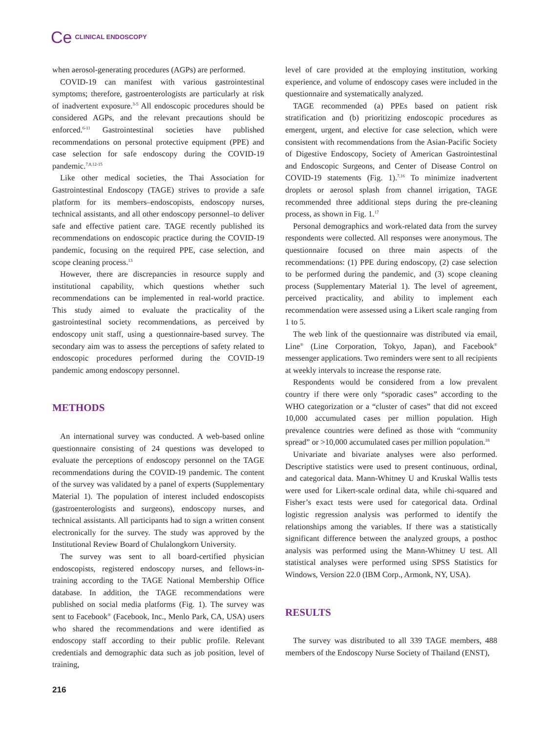Ce CLINICAL ENDOSCOPY
when aerosol-generating procedures (AGPs) are performed.
COVID-19 can manifest with various gastrointestinal symptoms; therefore, gastroenterologists are particularly at risk of inadvertent exposure.<sup>3-5</sup> All endoscopic procedures should be considered AGPs, and the relevant precautions should be enforced.<sup>6-11</sup> Gastrointestinal societies have published recommendations on personal protective equipment (PPE) and case selection for safe endoscopy during the COVID-19 pandemic.<sup>7,8,12-15</sup>
Like other medical societies, the Thai Association for Gastrointestinal Endoscopy (TAGE) strives to provide a safe platform for its members–endoscopists, endoscopy nurses, technical assistants, and all other endoscopy personnel–to deliver safe and effective patient care. TAGE recently published its recommendations on endoscopic practice during the COVID-19 pandemic, focusing on the required PPE, case selection, and scope cleaning process.<sup>13</sup>
However, there are discrepancies in resource supply and institutional capability, which questions whether such recommendations can be implemented in real-world practice. This study aimed to evaluate the practicality of the gastrointestinal society recommendations, as perceived by endoscopy unit staff, using a questionnaire-based survey. The secondary aim was to assess the perceptions of safety related to endoscopic procedures performed during the COVID-19 pandemic among endoscopy personnel.
METHODS
An international survey was conducted. A web-based online questionnaire consisting of 24 questions was developed to evaluate the perceptions of endoscopy personnel on the TAGE recommendations during the COVID-19 pandemic. The content of the survey was validated by a panel of experts (Supplementary Material 1). The population of interest included endoscopists (gastroenterologists and surgeons), endoscopy nurses, and technical assistants. All participants had to sign a written consent electronically for the survey. The study was approved by the Institutional Review Board of Chulalongkorn University.
The survey was sent to all board-certified physician endoscopists, registered endoscopy nurses, and fellows-in-training according to the TAGE National Membership Office database. In addition, the TAGE recommendations were published on social media platforms (Fig. 1). The survey was sent to Facebook<sup>®</sup> (Facebook, Inc., Menlo Park, CA, USA) users who shared the recommendations and were identified as endoscopy staff according to their public profile. Relevant credentials and demographic data such as job position, level of training,
level of care provided at the employing institution, working experience, and volume of endoscopy cases were included in the questionnaire and systematically analyzed.
TAGE recommended (a) PPEs based on patient risk stratification and (b) prioritizing endoscopic procedures as emergent, urgent, and elective for case selection, which were consistent with recommendations from the Asian-Pacific Society of Digestive Endoscopy, Society of American Gastrointestinal and Endoscopic Surgeons, and Center of Disease Control on COVID-19 statements (Fig. 1).<sup>7,16</sup> To minimize inadvertent droplets or aerosol splash from channel irrigation, TAGE recommended three additional steps during the pre-cleaning process, as shown in Fig. 1.<sup>17</sup>
Personal demographics and work-related data from the survey respondents were collected. All responses were anonymous. The questionnaire focused on three main aspects of the recommendations: (1) PPE during endoscopy, (2) case selection to be performed during the pandemic, and (3) scope cleaning process (Supplementary Material 1). The level of agreement, perceived practicality, and ability to implement each recommendation were assessed using a Likert scale ranging from 1 to 5.
The web link of the questionnaire was distributed via email, Line<sup>®</sup> (Line Corporation, Tokyo, Japan), and Facebook<sup>®</sup> messenger applications. Two reminders were sent to all recipients at weekly intervals to increase the response rate.
Respondents would be considered from a low prevalent country if there were only “sporadic cases” according to the WHO categorization or a “cluster of cases” that did not exceed 10,000 accumulated cases per million population. High prevalence countries were defined as those with “community spread” or >10,000 accumulated cases per million population.<sup>18</sup>
Univariate and bivariate analyses were also performed. Descriptive statistics were used to present continuous, ordinal, and categorical data. Mann-Whitney U and Kruskal Wallis tests were used for Likert-scale ordinal data, while chi-squared and Fisher’s exact tests were used for categorical data. Ordinal logistic regression analysis was performed to identify the relationships among the variables. If there was a statistically significant difference between the analyzed groups, a posthoc analysis was performed using the Mann-Whitney U test. All statistical analyses were performed using SPSS Statistics for Windows, Version 22.0 (IBM Corp., Armonk, NY, USA).
RESULTS
The survey was distributed to all 339 TAGE members, 488 members of the Endoscopy Nurse Society of Thailand (ENST),
216